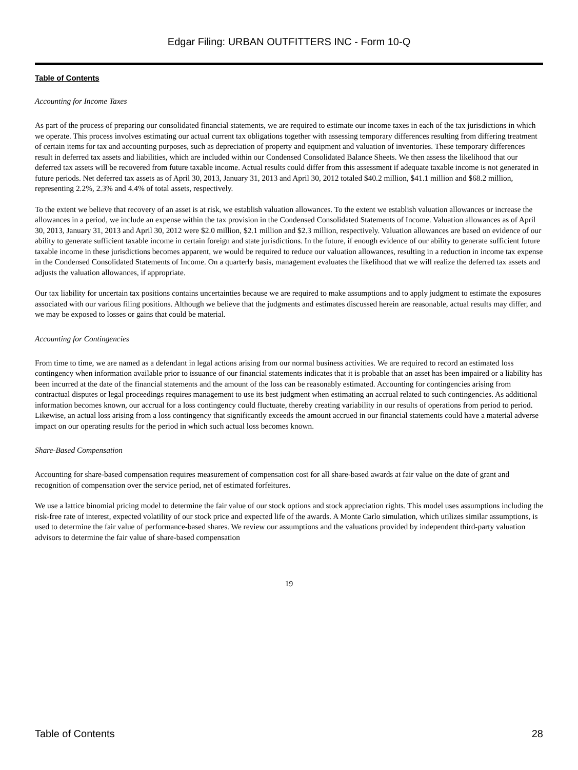Edgar Filing: URBAN OUTFITTERS INC - Form 10-Q
Table of Contents
Accounting for Income Taxes
As part of the process of preparing our consolidated financial statements, we are required to estimate our income taxes in each of the tax jurisdictions in which we operate. This process involves estimating our actual current tax obligations together with assessing temporary differences resulting from differing treatment of certain items for tax and accounting purposes, such as depreciation of property and equipment and valuation of inventories. These temporary differences result in deferred tax assets and liabilities, which are included within our Condensed Consolidated Balance Sheets. We then assess the likelihood that our deferred tax assets will be recovered from future taxable income. Actual results could differ from this assessment if adequate taxable income is not generated in future periods. Net deferred tax assets as of April 30, 2013, January 31, 2013 and April 30, 2012 totaled $40.2 million, $41.1 million and $68.2 million, representing 2.2%, 2.3% and 4.4% of total assets, respectively.
To the extent we believe that recovery of an asset is at risk, we establish valuation allowances. To the extent we establish valuation allowances or increase the allowances in a period, we include an expense within the tax provision in the Condensed Consolidated Statements of Income. Valuation allowances as of April 30, 2013, January 31, 2013 and April 30, 2012 were $2.0 million, $2.1 million and $2.3 million, respectively. Valuation allowances are based on evidence of our ability to generate sufficient taxable income in certain foreign and state jurisdictions. In the future, if enough evidence of our ability to generate sufficient future taxable income in these jurisdictions becomes apparent, we would be required to reduce our valuation allowances, resulting in a reduction in income tax expense in the Condensed Consolidated Statements of Income. On a quarterly basis, management evaluates the likelihood that we will realize the deferred tax assets and adjusts the valuation allowances, if appropriate.
Our tax liability for uncertain tax positions contains uncertainties because we are required to make assumptions and to apply judgment to estimate the exposures associated with our various filing positions. Although we believe that the judgments and estimates discussed herein are reasonable, actual results may differ, and we may be exposed to losses or gains that could be material.
Accounting for Contingencies
From time to time, we are named as a defendant in legal actions arising from our normal business activities. We are required to record an estimated loss contingency when information available prior to issuance of our financial statements indicates that it is probable that an asset has been impaired or a liability has been incurred at the date of the financial statements and the amount of the loss can be reasonably estimated. Accounting for contingencies arising from contractual disputes or legal proceedings requires management to use its best judgment when estimating an accrual related to such contingencies. As additional information becomes known, our accrual for a loss contingency could fluctuate, thereby creating variability in our results of operations from period to period. Likewise, an actual loss arising from a loss contingency that significantly exceeds the amount accrued in our financial statements could have a material adverse impact on our operating results for the period in which such actual loss becomes known.
Share-Based Compensation
Accounting for share-based compensation requires measurement of compensation cost for all share-based awards at fair value on the date of grant and recognition of compensation over the service period, net of estimated forfeitures.
We use a lattice binomial pricing model to determine the fair value of our stock options and stock appreciation rights. This model uses assumptions including the risk-free rate of interest, expected volatility of our stock price and expected life of the awards. A Monte Carlo simulation, which utilizes similar assumptions, is used to determine the fair value of performance-based shares. We review our assumptions and the valuations provided by independent third-party valuation advisors to determine the fair value of share-based compensation
19
Table of Contents 28